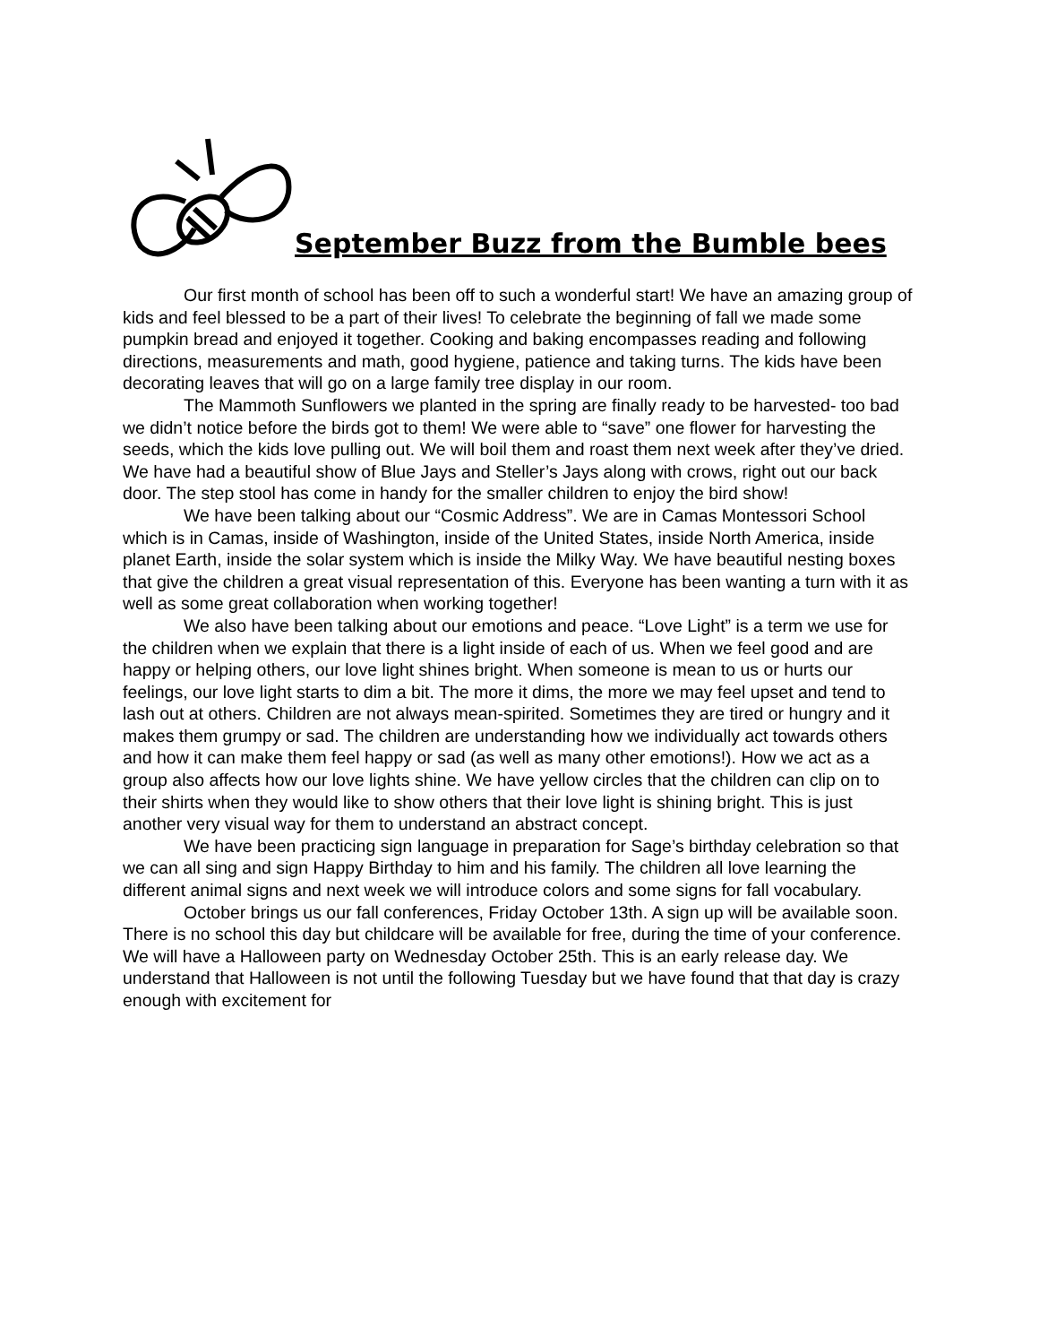September Buzz from the Bumble bees
Our first month of school has been off to such a wonderful start! We have an amazing group of kids and feel blessed to be a part of their lives! To celebrate the beginning of fall we made some pumpkin bread and enjoyed it together. Cooking and baking encompasses reading and following directions, measurements and math, good hygiene, patience and taking turns. The kids have been decorating leaves that will go on a large family tree display in our room.
The Mammoth Sunflowers we planted in the spring are finally ready to be harvested- too bad we didn’t notice before the birds got to them! We were able to “save” one flower for harvesting the seeds, which the kids love pulling out. We will boil them and roast them next week after they’ve dried. We have had a beautiful show of Blue Jays and Steller’s Jays along with crows, right out our back door. The step stool has come in handy for the smaller children to enjoy the bird show!
We have been talking about our “Cosmic Address”. We are in Camas Montessori School which is in Camas, inside of Washington, inside of the United States, inside North America, inside planet Earth, inside the solar system which is inside the Milky Way. We have beautiful nesting boxes that give the children a great visual representation of this. Everyone has been wanting a turn with it as well as some great collaboration when working together!
We also have been talking about our emotions and peace. “Love Light” is a term we use for the children when we explain that there is a light inside of each of us. When we feel good and are happy or helping others, our love light shines bright. When someone is mean to us or hurts our feelings, our love light starts to dim a bit. The more it dims, the more we may feel upset and tend to lash out at others. Children are not always mean-spirited. Sometimes they are tired or hungry and it makes them grumpy or sad. The children are understanding how we individually act towards others and how it can make them feel happy or sad (as well as many other emotions!). How we act as a group also affects how our love lights shine. We have yellow circles that the children can clip on to their shirts when they would like to show others that their love light is shining bright. This is just another very visual way for them to understand an abstract concept.
We have been practicing sign language in preparation for Sage’s birthday celebration so that we can all sing and sign Happy Birthday to him and his family. The children all love learning the different animal signs and next week we will introduce colors and some signs for fall vocabulary.
October brings us our fall conferences, Friday October 13th. A sign up will be available soon. There is no school this day but childcare will be available for free, during the time of your conference. We will have a Halloween party on Wednesday October 25th. This is an early release day. We understand that Halloween is not until the following Tuesday but we have found that that day is crazy enough with excitement for